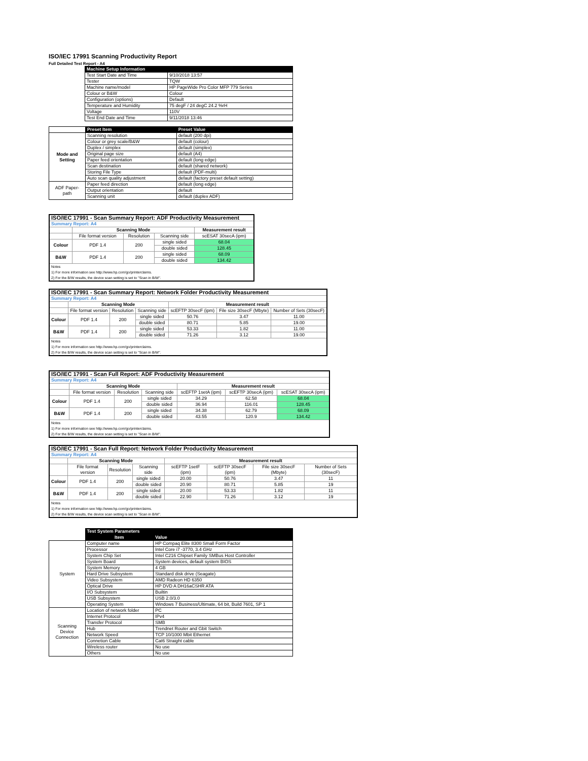ISO/IEC 17991 Scanning Productivity Report
Full Detailed Test Report - A4
| | Machine Setup Information | |
| | Test Start Date and Time | 9/10/2018 13:57 |
| | Tester | TQW |
| | Machine name/model | HP PageWide Pro Color MFP 779 Series |
| | Colour or B&W | Colour |
| | Configuration (options) | Default |
| | Temperature and Humidity | 75 degF / 24 degC 24.2 %rH |
| | Voltage | 110V |
| | Test End Date and Time | 9/11/2018 13:46 |
| | Preset Item | Preset Value |
| Mode and Setting | Scanning resolution | default (200 dpi) |
| | Colour or grey scale/B&W | default (colour) |
| | Duplex / simplex | default (simplex) |
| | Original page size | default (A4) |
| | Paper feed orientation | default (long edge) |
| | Scan destination | default (shared network) |
| | Storing File Type | default (PDF-multi) |
| | Auto scan quality adjustment | default (factory preset default setting) |
| ADF Paper-path | Paper feed direction | default (long edge) |
| | Output orientation | default |
| | Scanning unit | default (duplex ADF) |
| ISO/IEC 17991 - Scan Summary Report: ADF Productivity Measurement | | | | |
| Summary Report: A4 | | | | |
| | Scanning Mode | | | Measurement result |
| | File format version | Resolution | Scanning side | scESAT 30secA (ipm) |
| Colour | PDF 1.4 | 200 | single sided | 68.04 |
| | | | double sided | 128.45 |
| B&W | PDF 1.4 | 200 | single sided | 68.09 |
| | | | double sided | 134.42 |
| Notes 1) For more information see http://www.hp.com/go/printerclaims. 2) For the B/W results, the device scan setting is set to "Scan in B/W". | | | | |
| ISO/IEC 17991 - Scan Summary Report: Network Folder Productivity Measurement | | | | | | |
| Summary Report: A4 | | | | | | |
| | Scanning Mode | | | Measurement result | | |
| | File format version | Resolution | Scanning side | scEFTP 30secF (ipm) | File size 30secF (Mbyte) | Number of Sets (30secF) |
| Colour | PDF 1.4 | 200 | single sided | 50.76 | 3.47 | 11.00 |
| | | | double sided | 80.71 | 5.85 | 19.00 |
| B&W | PDF 1.4 | 200 | single sided | 53.33 | 1.82 | 11.00 |
| | | | double sided | 71.26 | 3.12 | 19.00 |
| Notes 1) For more information see http://www.hp.com/go/printerclaims. 2) For the B/W results, the device scan setting is set to "Scan in B/W". | | | | | | |
| ISO/IEC 17991 - Scan Full Report: ADF Productivity Measurement | | | | | | |
| Summary Report: A4 | | | | | | |
| | Scanning Mode | | | Measurement result | | |
| | File format version | Resolution | Scanning side | scEFTP 1setA (ipm) | scEFTP 30secA (ipm) | scESAT 30secA (ipm) |
| Colour | PDF 1.4 | 200 | single sided | 34.29 | 62.58 | 68.04 |
| | | | double sided | 36.94 | 116.01 | 128.45 |
| B&W | PDF 1.4 | 200 | single sided | 34.38 | 62.79 | 68.09 |
| | | | double sided | 43.55 | 120.9 | 134.42 |
| Notes 1) For more information see http://www.hp.com/go/printerclaims. 2) For the B/W results, the device scan setting is set to "Scan in B/W". | | | | | | |
| ISO/IEC 17991 - Scan Full Report: Network Folder Productivity Measurement | | | | | | | |
| Summary Report: A4 | | | | | | | |
| | Scanning Mode | | | Measurement result | | | |
| | File format version | Resolution | Scanning side | scEFTP 1setF (ipm) | scEFTP 30secF (ipm) | File size 30secF (Mbyte) | Number of Sets (30secF) |
| Colour | PDF 1.4 | 200 | single sided | 20.00 | 50.76 | 3.47 | 11 |
| | | | double sided | 20.90 | 80.71 | 5.85 | 19 |
| B&W | PDF 1.4 | 200 | single sided | 20.00 | 53.33 | 1.82 | 11 |
| | | | double sided | 22.90 | 71.26 | 3.12 | 19 |
| Notes 1) For more information see http://www.hp.com/go/printerclaims. 2) For the B/W results, the device scan setting is set to "Scan in B/W". | | | | | | | |
| | Test System Parameters | |
| | Item | Value |
| System | Computer name | HP Compaq Elite 8300 Small Form Factor |
| | Processor | Intel Core i7 -3770, 3.4 GHz |
| | System Chip Set | Intel C216 Chipset Family SMBus Host Controller |
| | System Board | System devices, default system BIOS |
| | System Memory | 4 GB |
| | Hard Drive Subsystem | Standard disk drive (Seagate) |
| | Video Subsystem | AMD Radeon HD 6350 |
| | Optical Drive | HP DVD A DH16aCSHR ATA |
| | I/O Subsystem | Builtin |
| | USB Subsystem | USB 2.0/3.0 |
| | Operating System | Windows 7 Business/Ultimate, 64 bit, Build 7601, SP 1 |
| Scanning Device Connection | Location of network folder | PC |
| | Internet Protocol | IPv4 |
| | Transfer Protocol | SMB |
| | Hub | Trendnet Router and Gbit Switch |
| | Network Speed | TCP 10/1000 Mbit Ethernet |
| | Connetion Cable | Cat6 Straight cable |
| | Wireless router | No use |
| | Others | No use |